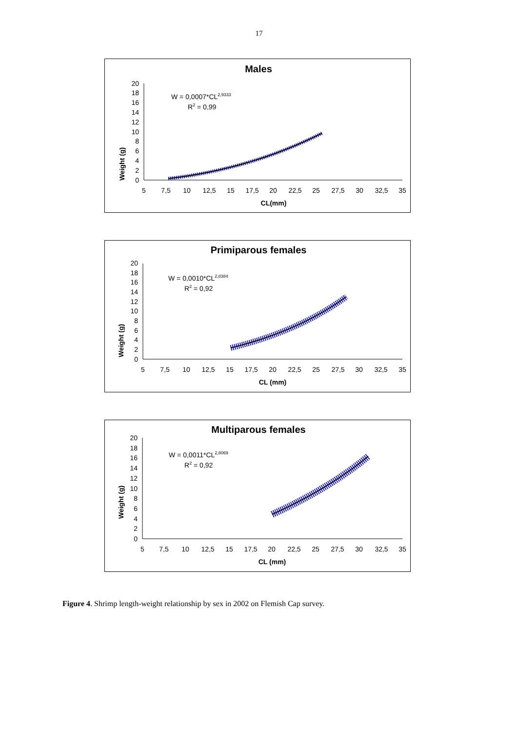17
Males
W = 0,0007*CL2,9333
R2 = 0,99
Weight (g)
0
2
4
6
8
10
12
14
16
18
20
5
7,5
10
12,5
15
17,5
20
22,5
25
27,5
30
32,5
35
CL(mm)
Primiparous females
W = 0,0010*CL2,8384
R2 = 0,92
Weight (g)
0
2
4
6
8
10
12
14
16
18
20
5
7,5
10
12,5
15
17,5
20
22,5
25
27,5
30
32,5
35
CL (mm)
Multiparous females
W = 0,0011*CL2,8069
R2 = 0,92
Weight (g)
0
2
4
6
8
10
12
14
16
18
20
5
7,5
10
12,5
15
17,5
20
22,5
25
27,5
30
32,5
35
CL (mm)
Figure 4. Shrimp length-weight relationship by sex in 2002 on Flemish Cap survey.